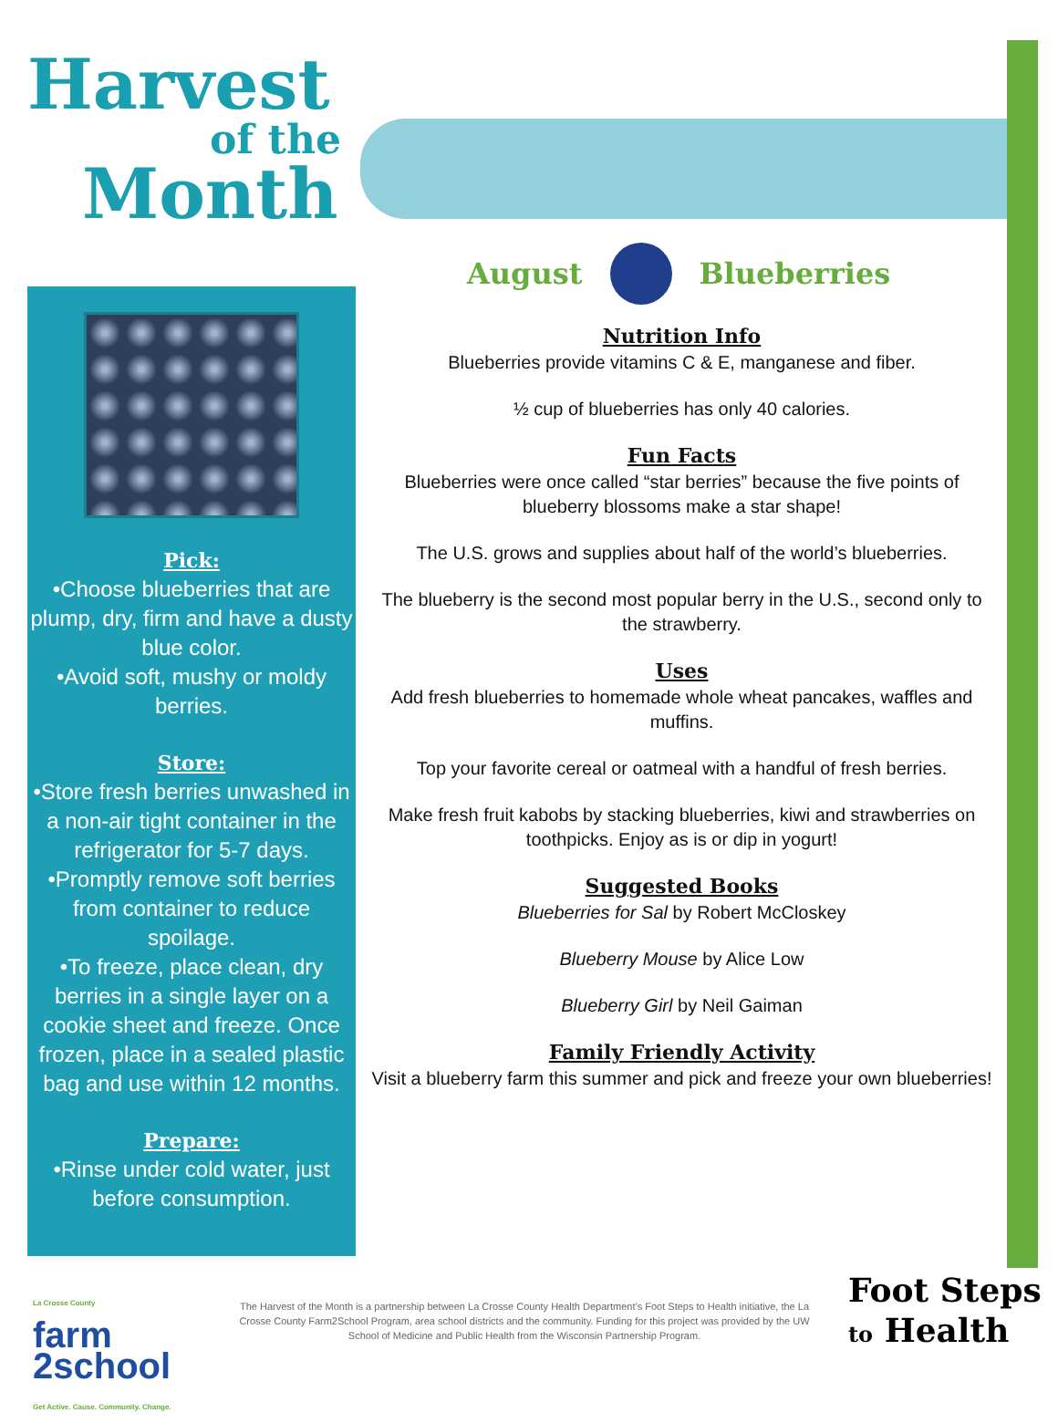Harvest
of the
Month
August Blueberries
Pick:
•Choose blueberries that are plump, dry, firm and have a dusty blue color.
•Avoid soft, mushy or moldy berries.
Store:
•Store fresh berries unwashed in a non-air tight container in the refrigerator for 5-7 days.
•Promptly remove soft berries from container to reduce spoilage.
•To freeze, place clean, dry berries in a single layer on a cookie sheet and freeze. Once frozen, place in a sealed plastic bag and use within 12 months.
Prepare:
•Rinse under cold water, just before consumption.
Nutrition Info
Blueberries provide vitamins C & E, manganese and fiber.
½ cup of blueberries has only 40 calories.
Fun Facts
Blueberries were once called “star berries” because the five points of blueberry blossoms make a star shape!
The U.S. grows and supplies about half of the world’s blueberries.
The blueberry is the second most popular berry in the U.S., second only to the strawberry.
Uses
Add fresh blueberries to homemade whole wheat pancakes, waffles and muffins.
Top your favorite cereal or oatmeal with a handful of fresh berries.
Make fresh fruit kabobs by stacking blueberries, kiwi and strawberries on toothpicks. Enjoy as is or dip in yogurt!
Suggested Books
Blueberries for Sal by Robert McCloskey
Blueberry Mouse by Alice Low
Blueberry Girl by Neil Gaiman
Family Friendly Activity
Visit a blueberry farm this summer and pick and freeze your own blueberries!
La Crosse County
farm
2school
Get Active. Cause. Community. Change.
The Harvest of the Month is a partnership between La Crosse County Health Department’s Foot Steps to Health initiative, the La Crosse County Farm2School Program, area school districts and the community. Funding for this project was provided by the UW School of Medicine and Public Health from the Wisconsin Partnership Program.
Foot Steps
to Health